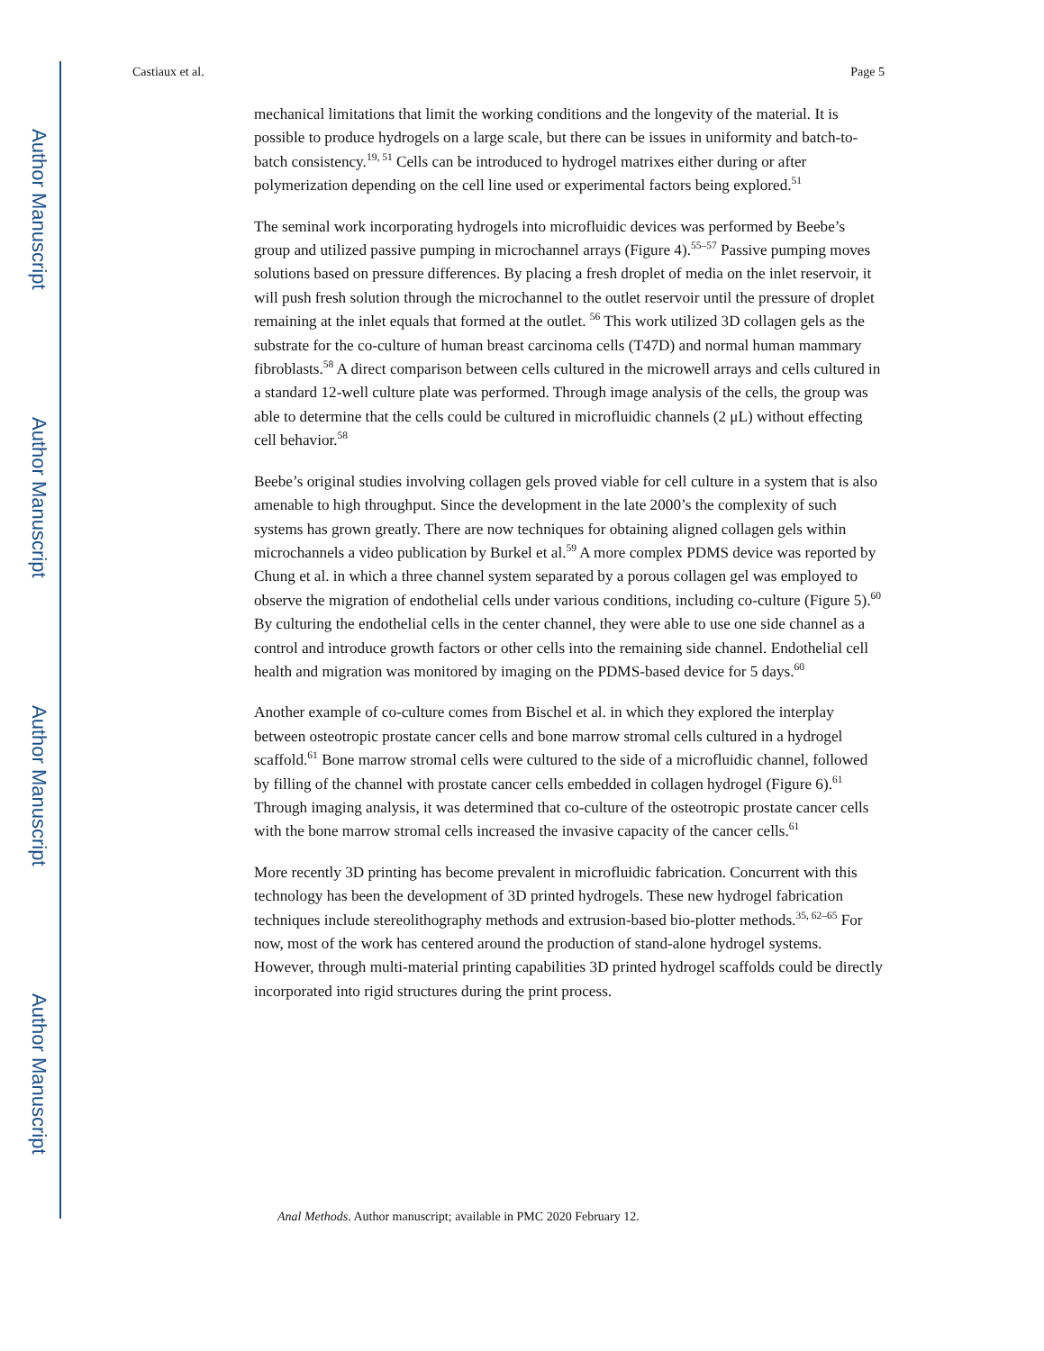Author Manuscript
Author Manuscript
Author Manuscript
Author Manuscript
Castiaux et al. Page 5
mechanical limitations that limit the working conditions and the longevity of the material. It is possible to produce hydrogels on a large scale, but there can be issues in uniformity and batch-to-batch consistency.<sup>19, 51</sup> Cells can be introduced to hydrogel matrixes either during or after polymerization depending on the cell line used or experimental factors being explored.<sup>51</sup>
The seminal work incorporating hydrogels into microfluidic devices was performed by Beebe’s group and utilized passive pumping in microchannel arrays (Figure 4).<sup>55–57</sup> Passive pumping moves solutions based on pressure differences. By placing a fresh droplet of media on the inlet reservoir, it will push fresh solution through the microchannel to the outlet reservoir until the pressure of droplet remaining at the inlet equals that formed at the outlet. <sup>56</sup> This work utilized 3D collagen gels as the substrate for the co-culture of human breast carcinoma cells (T47D) and normal human mammary fibroblasts.<sup>58</sup> A direct comparison between cells cultured in the microwell arrays and cells cultured in a standard 12-well culture plate was performed. Through image analysis of the cells, the group was able to determine that the cells could be cultured in microfluidic channels (2 μL) without effecting cell behavior.<sup>58</sup>
Beebe’s original studies involving collagen gels proved viable for cell culture in a system that is also amenable to high throughput. Since the development in the late 2000’s the complexity of such systems has grown greatly. There are now techniques for obtaining aligned collagen gels within microchannels a video publication by Burkel et al.<sup>59</sup> A more complex PDMS device was reported by Chung et al. in which a three channel system separated by a porous collagen gel was employed to observe the migration of endothelial cells under various conditions, including co-culture (Figure 5).<sup>60</sup> By culturing the endothelial cells in the center channel, they were able to use one side channel as a control and introduce growth factors or other cells into the remaining side channel. Endothelial cell health and migration was monitored by imaging on the PDMS-based device for 5 days.<sup>60</sup>
Another example of co-culture comes from Bischel et al. in which they explored the interplay between osteotropic prostate cancer cells and bone marrow stromal cells cultured in a hydrogel scaffold.<sup>61</sup> Bone marrow stromal cells were cultured to the side of a microfluidic channel, followed by filling of the channel with prostate cancer cells embedded in collagen hydrogel (Figure 6).<sup>61</sup> Through imaging analysis, it was determined that co-culture of the osteotropic prostate cancer cells with the bone marrow stromal cells increased the invasive capacity of the cancer cells.<sup>61</sup>
More recently 3D printing has become prevalent in microfluidic fabrication. Concurrent with this technology has been the development of 3D printed hydrogels. These new hydrogel fabrication techniques include stereolithography methods and extrusion-based bio-plotter methods.<sup>35, 62–65</sup> For now, most of the work has centered around the production of stand-alone hydrogel systems. However, through multi-material printing capabilities 3D printed hydrogel scaffolds could be directly incorporated into rigid structures during the print process.
Anal Methods. Author manuscript; available in PMC 2020 February 12.